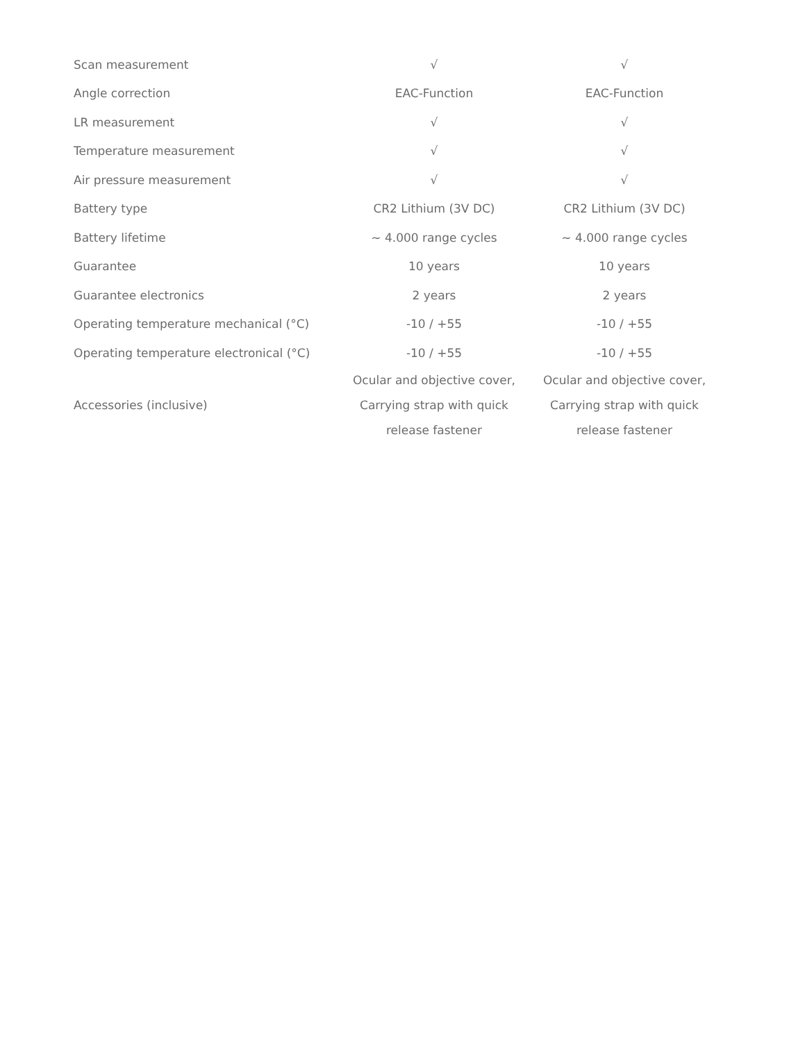| Scan measurement | √ | √ |
| Angle correction | EAC-Function | EAC-Function |
| LR measurement | √ | √ |
| Temperature measurement | √ | √ |
| Air pressure measurement | √ | √ |
| Battery type | CR2 Lithium (3V DC) | CR2 Lithium (3V DC) |
| Battery lifetime | ~ 4.000 range cycles | ~ 4.000 range cycles |
| Guarantee | 10 years | 10 years |
| Guarantee electronics | 2 years | 2 years |
| Operating temperature mechanical (°C) | -10 / +55 | -10 / +55 |
| Operating temperature electronical (°C) | -10 / +55 | -10 / +55 |
| Accessories (inclusive) | Ocular and objective cover, Carrying strap with quick release fastener | Ocular and objective cover, Carrying strap with quick release fastener |